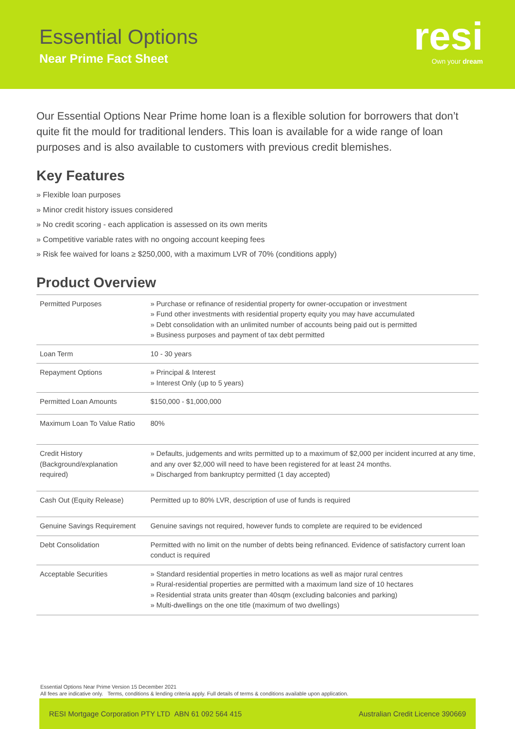Essential Options
Near Prime Fact Sheet
resi
Own your dream
Our Essential Options Near Prime home loan is a flexible solution for borrowers that don’t quite fit the mould for traditional lenders. This loan is available for a wide range of loan purposes and is also available to customers with previous credit blemishes.
Key Features
» Flexible loan purposes
» Minor credit history issues considered
» No credit scoring - each application is assessed on its own merits
» Competitive variable rates with no ongoing account keeping fees
» Risk fee waived for loans ≥ $250,000, with a maximum LVR of 70% (conditions apply)
Product Overview
| Permitted Purposes | » Purchase or refinance of residential property for owner-occupation or investment » Fund other investments with residential property equity you may have accumulated » Debt consolidation with an unlimited number of accounts being paid out is permitted » Business purposes and payment of tax debt permitted |
| Loan Term | 10 - 30 years |
| Repayment Options | » Principal & Interest » Interest Only (up to 5 years) |
| Permitted Loan Amounts | $150,000 - $1,000,000 |
| Maximum Loan To Value Ratio | 80% |
| Credit History (Background/explanation required) | » Defaults, judgements and writs permitted up to a maximum of $2,000 per incident incurred at any time, and any over $2,000 will need to have been registered for at least 24 months. » Discharged from bankruptcy permitted (1 day accepted) |
| Cash Out (Equity Release) | Permitted up to 80% LVR, description of use of funds is required |
| Genuine Savings Requirement | Genuine savings not required, however funds to complete are required to be evidenced |
| Debt Consolidation | Permitted with no limit on the number of debts being refinanced. Evidence of satisfactory current loan conduct is required |
| Acceptable Securities | » Standard residential properties in metro locations as well as major rural centres » Rural-residential properties are permitted with a maximum land size of 10 hectares » Residential strata units greater than 40sqm (excluding balconies and parking) » Multi-dwellings on the one title (maximum of two dwellings) |
Essential Options Near Prime Version 15 December 2021
All fees are indicative only. Terms, conditions & lending criteria apply. Full details of terms & conditions available upon application.
RESI Mortgage Corporation PTY LTD ABN 61 092 564 415 Australian Credit Licence 390669